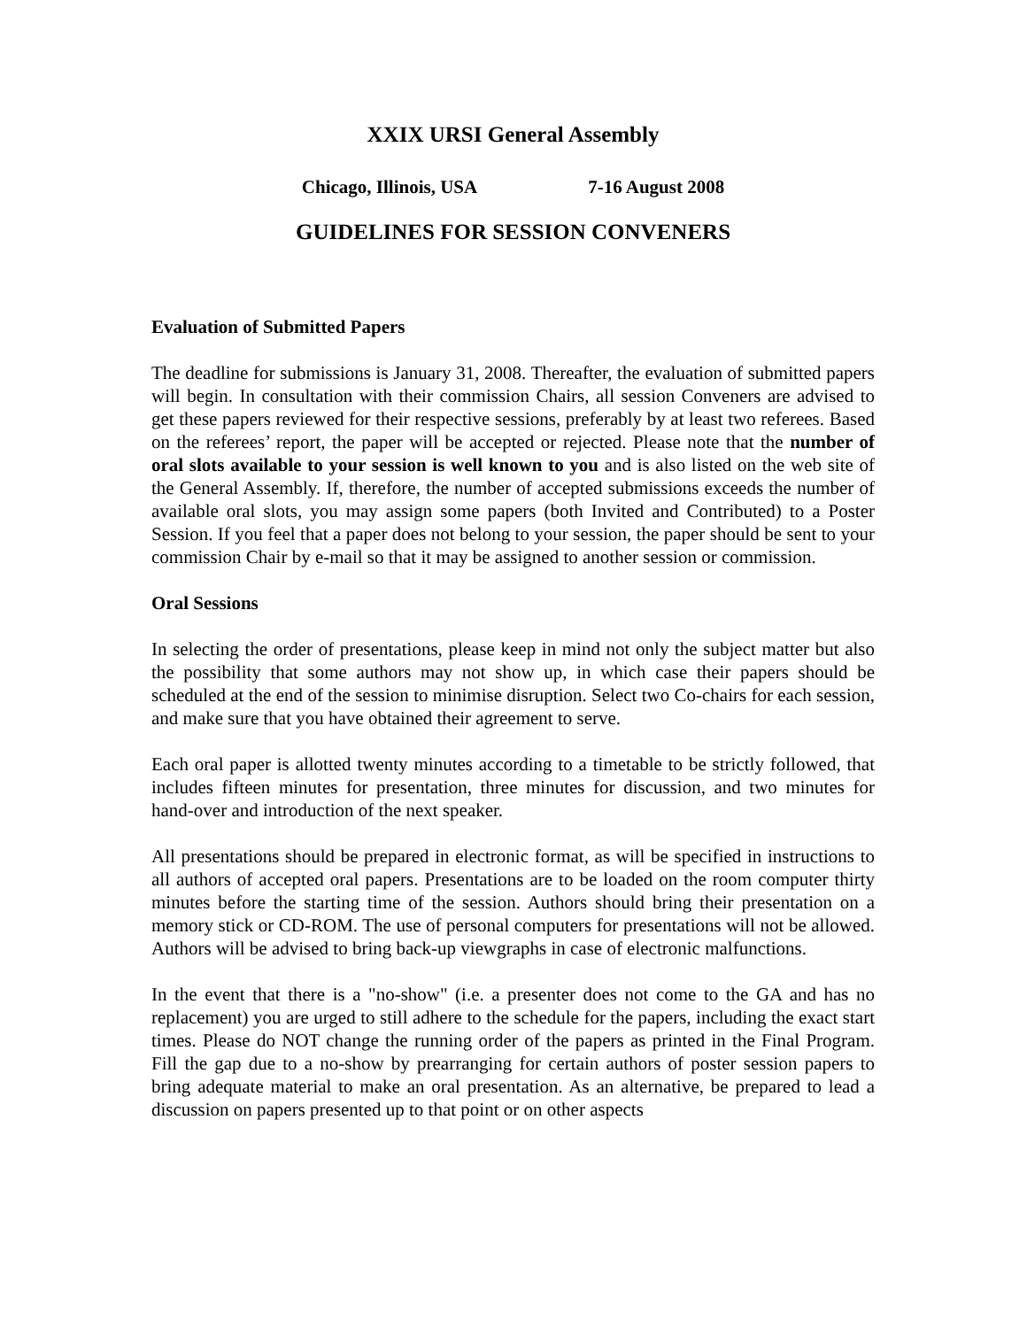XXIX URSI General Assembly
Chicago, Illinois, USA 7-16 August 2008
GUIDELINES FOR SESSION CONVENERS
Evaluation of Submitted Papers
The deadline for submissions is January 31, 2008. Thereafter, the evaluation of submitted papers will begin. In consultation with their commission Chairs, all session Conveners are advised to get these papers reviewed for their respective sessions, preferably by at least two referees. Based on the referees’ report, the paper will be accepted or rejected. Please note that the number of oral slots available to your session is well known to you and is also listed on the web site of the General Assembly. If, therefore, the number of accepted submissions exceeds the number of available oral slots, you may assign some papers (both Invited and Contributed) to a Poster Session. If you feel that a paper does not belong to your session, the paper should be sent to your commission Chair by e-mail so that it may be assigned to another session or commission.
Oral Sessions
In selecting the order of presentations, please keep in mind not only the subject matter but also the possibility that some authors may not show up, in which case their papers should be scheduled at the end of the session to minimise disruption. Select two Co-chairs for each session, and make sure that you have obtained their agreement to serve.
Each oral paper is allotted twenty minutes according to a timetable to be strictly followed, that includes fifteen minutes for presentation, three minutes for discussion, and two minutes for hand-over and introduction of the next speaker.
All presentations should be prepared in electronic format, as will be specified in instructions to all authors of accepted oral papers. Presentations are to be loaded on the room computer thirty minutes before the starting time of the session. Authors should bring their presentation on a memory stick or CD-ROM. The use of personal computers for presentations will not be allowed. Authors will be advised to bring back-up viewgraphs in case of electronic malfunctions.
In the event that there is a "no-show" (i.e. a presenter does not come to the GA and has no replacement) you are urged to still adhere to the schedule for the papers, including the exact start times. Please do NOT change the running order of the papers as printed in the Final Program. Fill the gap due to a no-show by prearranging for certain authors of poster session papers to bring adequate material to make an oral presentation. As an alternative, be prepared to lead a discussion on papers presented up to that point or on other aspects